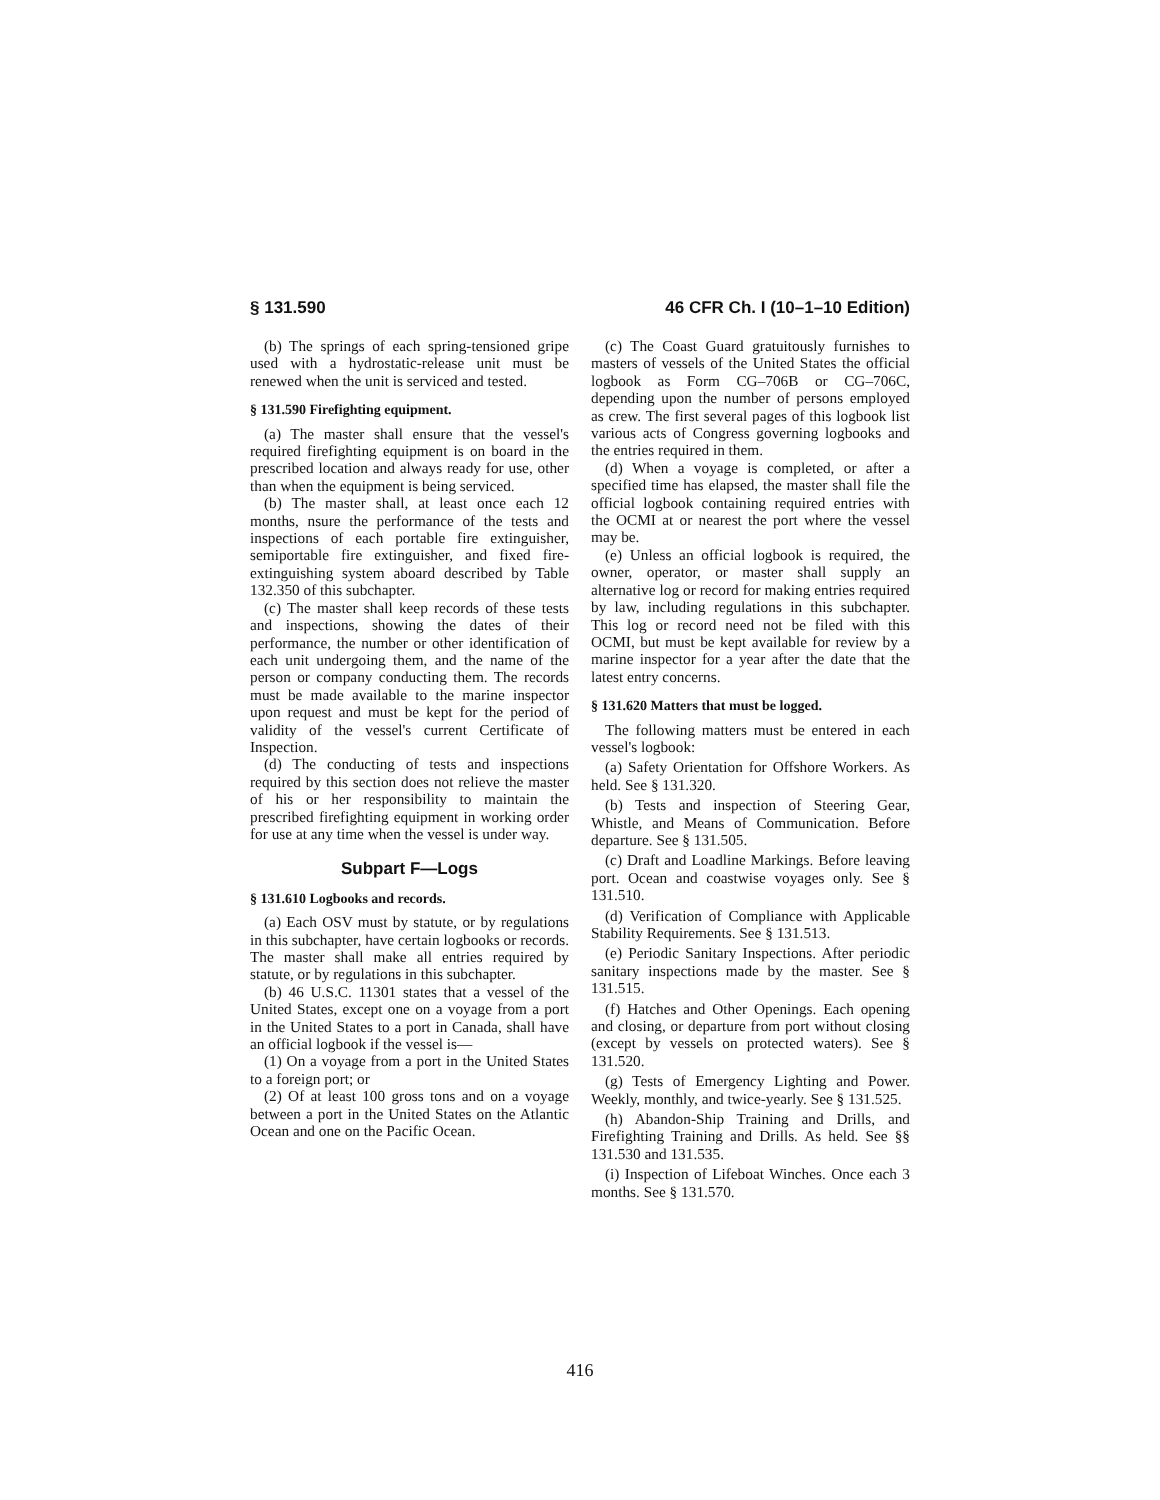§ 131.590 46 CFR Ch. I (10–1–10 Edition)
(b) The springs of each spring-tensioned gripe used with a hydrostatic-release unit must be renewed when the unit is serviced and tested.
§ 131.590 Firefighting equipment.
(a) The master shall ensure that the vessel's required firefighting equipment is on board in the prescribed location and always ready for use, other than when the equipment is being serviced.
(b) The master shall, at least once each 12 months, nsure the performance of the tests and inspections of each portable fire extinguisher, semiportable fire extinguisher, and fixed fire-extinguishing system aboard described by Table 132.350 of this subchapter.
(c) The master shall keep records of these tests and inspections, showing the dates of their performance, the number or other identification of each unit undergoing them, and the name of the person or company conducting them. The records must be made available to the marine inspector upon request and must be kept for the period of validity of the vessel's current Certificate of Inspection.
(d) The conducting of tests and inspections required by this section does not relieve the master of his or her responsibility to maintain the prescribed firefighting equipment in working order for use at any time when the vessel is under way.
Subpart F—Logs
§ 131.610 Logbooks and records.
(a) Each OSV must by statute, or by regulations in this subchapter, have certain logbooks or records. The master shall make all entries required by statute, or by regulations in this subchapter.
(b) 46 U.S.C. 11301 states that a vessel of the United States, except one on a voyage from a port in the United States to a port in Canada, shall have an official logbook if the vessel is—
(1) On a voyage from a port in the United States to a foreign port; or
(2) Of at least 100 gross tons and on a voyage between a port in the United States on the Atlantic Ocean and one on the Pacific Ocean.
(c) The Coast Guard gratuitously furnishes to masters of vessels of the United States the official logbook as Form CG–706B or CG–706C, depending upon the number of persons employed as crew. The first several pages of this logbook list various acts of Congress governing logbooks and the entries required in them.
(d) When a voyage is completed, or after a specified time has elapsed, the master shall file the official logbook containing required entries with the OCMI at or nearest the port where the vessel may be.
(e) Unless an official logbook is required, the owner, operator, or master shall supply an alternative log or record for making entries required by law, including regulations in this subchapter. This log or record need not be filed with this OCMI, but must be kept available for review by a marine inspector for a year after the date that the latest entry concerns.
§ 131.620 Matters that must be logged.
The following matters must be entered in each vessel's logbook:
(a) Safety Orientation for Offshore Workers. As held. See § 131.320.
(b) Tests and inspection of Steering Gear, Whistle, and Means of Communication. Before departure. See § 131.505.
(c) Draft and Loadline Markings. Before leaving port. Ocean and coastwise voyages only. See § 131.510.
(d) Verification of Compliance with Applicable Stability Requirements. See § 131.513.
(e) Periodic Sanitary Inspections. After periodic sanitary inspections made by the master. See § 131.515.
(f) Hatches and Other Openings. Each opening and closing, or departure from port without closing (except by vessels on protected waters). See § 131.520.
(g) Tests of Emergency Lighting and Power. Weekly, monthly, and twice-yearly. See § 131.525.
(h) Abandon-Ship Training and Drills, and Firefighting Training and Drills. As held. See §§ 131.530 and 131.535.
(i) Inspection of Lifeboat Winches. Once each 3 months. See § 131.570.
416